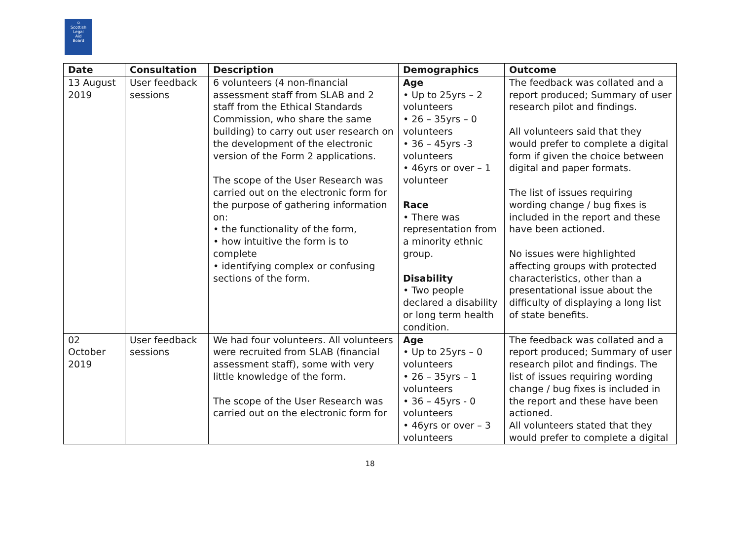⚖
Scottish
Legal
Aid
Board
| Date | Consultation | Description | Demographics | Outcome |
| --- | --- | --- | --- | --- |
| 13 August 2019 | User feedback sessions | 6 volunteers (4 non-financial assessment staff from SLAB and 2 staff from the Ethical Standards Commission, who share the same building) to carry out user research on the development of the electronic version of the Form 2 applications. The scope of the User Research was carried out on the electronic form for the purpose of gathering information on: • the functionality of the form, • how intuitive the form is to complete • identifying complex or confusing sections of the form. | Age • Up to 25yrs – 2 volunteers • 26 – 35yrs – 0 volunteers • 36 – 45yrs -3 volunteers • 46yrs or over – 1 volunteer Race • There was representation from a minority ethnic group. Disability • Two people declared a disability or long term health condition. | The feedback was collated and a report produced; Summary of user research pilot and findings. All volunteers said that they would prefer to complete a digital form if given the choice between digital and paper formats. The list of issues requiring wording change / bug fixes is included in the report and these have been actioned. No issues were highlighted affecting groups with protected characteristics, other than a presentational issue about the difficulty of displaying a long list of state benefits. |
| 02 October 2019 | User feedback sessions | We had four volunteers. All volunteers were recruited from SLAB (financial assessment staff), some with very little knowledge of the form. The scope of the User Research was carried out on the electronic form for | Age • Up to 25yrs – 0 volunteers • 26 – 35yrs – 1 volunteers • 36 – 45yrs - 0 volunteers • 46yrs or over – 3 volunteers | The feedback was collated and a report produced; Summary of user research pilot and findings. The list of issues requiring wording change / bug fixes is included in the report and these have been actioned. All volunteers stated that they would prefer to complete a digital |
18